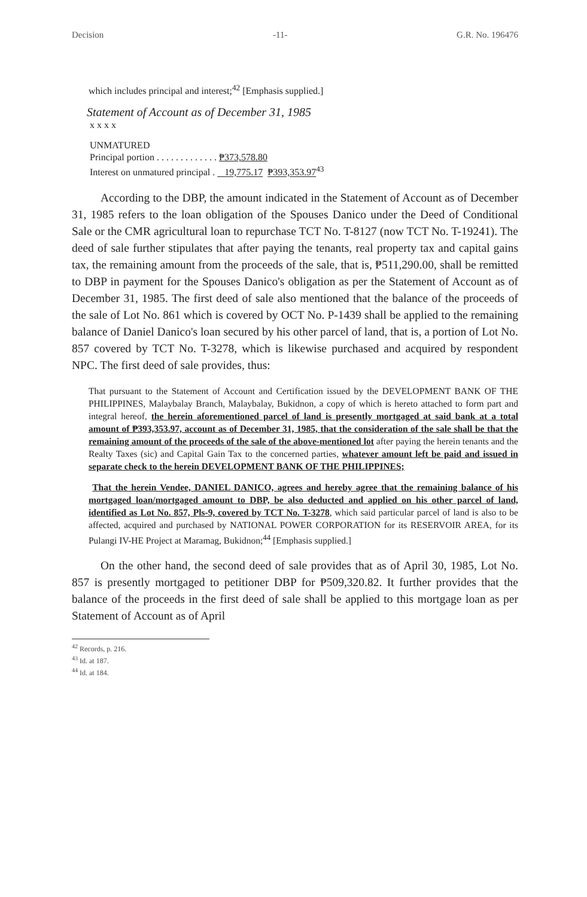Decision -11- G.R. No. 196476
which includes principal and interest;<sup>42</sup> [Emphasis supplied.]
Statement of Account as of December 31, 1985
x x x x
UNMATURED
Principal portion . . . . . . . . . . . . . ₱373,578.80
Interest on unmatured principal . 19,775.17 ₱393,353.97<sup>43</sup>
According to the DBP, the amount indicated in the Statement of Account as of December 31, 1985 refers to the loan obligation of the Spouses Danico under the Deed of Conditional Sale or the CMR agricultural loan to repurchase TCT No. T-8127 (now TCT No. T-19241). The deed of sale further stipulates that after paying the tenants, real property tax and capital gains tax, the remaining amount from the proceeds of the sale, that is, ₱511,290.00, shall be remitted to DBP in payment for the Spouses Danico's obligation as per the Statement of Account as of December 31, 1985. The first deed of sale also mentioned that the balance of the proceeds of the sale of Lot No. 861 which is covered by OCT No. P-1439 shall be applied to the remaining balance of Daniel Danico's loan secured by his other parcel of land, that is, a portion of Lot No. 857 covered by TCT No. T-3278, which is likewise purchased and acquired by respondent NPC. The first deed of sale provides, thus:
That pursuant to the Statement of Account and Certification issued by the DEVELOPMENT BANK OF THE PHILIPPINES, Malaybalay Branch, Malaybalay, Bukidnon, a copy of which is hereto attached to form part and integral hereof, the herein aforementioned parcel of land is presently mortgaged at said bank at a total amount of ₱393,353.97, account as of December 31, 1985, that the consideration of the sale shall be that the remaining amount of the proceeds of the sale of the above-mentioned lot after paying the herein tenants and the Realty Taxes (sic) and Capital Gain Tax to the concerned parties, whatever amount left be paid and issued in separate check to the herein DEVELOPMENT BANK OF THE PHILIPPINES;
That the herein Vendee, DANIEL DANICO, agrees and hereby agree that the remaining balance of his mortgaged loan/mortgaged amount to DBP, be also deducted and applied on his other parcel of land, identified as Lot No. 857, Pls-9, covered by TCT No. T-3278, which said particular parcel of land is also to be affected, acquired and purchased by NATIONAL POWER CORPORATION for its RESERVOIR AREA, for its Pulangi IV-HE Project at Maramag, Bukidnon;<sup>44</sup> [Emphasis supplied.]
On the other hand, the second deed of sale provides that as of April 30, 1985, Lot No. 857 is presently mortgaged to petitioner DBP for ₱509,320.82. It further provides that the balance of the proceeds in the first deed of sale shall be applied to this mortgage loan as per Statement of Account as of April
<sup>42</sup> Records, p. 216.
<sup>43</sup> Id. at 187.
<sup>44</sup> Id. at 184.